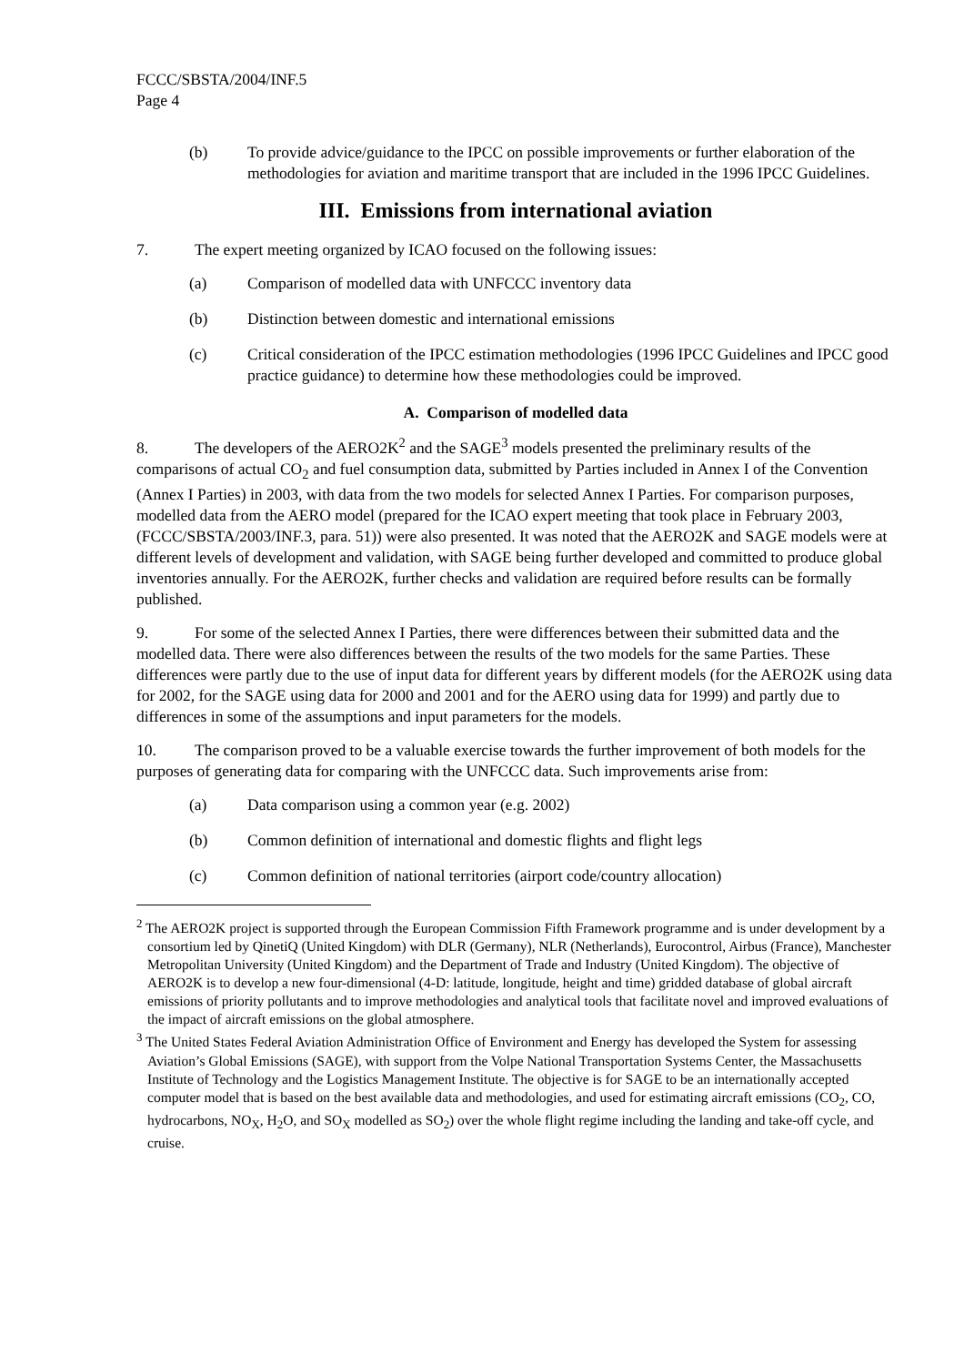FCCC/SBSTA/2004/INF.5
Page 4
(b) To provide advice/guidance to the IPCC on possible improvements or further elaboration of the methodologies for aviation and maritime transport that are included in the 1996 IPCC Guidelines.
III. Emissions from international aviation
7. The expert meeting organized by ICAO focused on the following issues:
(a) Comparison of modelled data with UNFCCC inventory data
(b) Distinction between domestic and international emissions
(c) Critical consideration of the IPCC estimation methodologies (1996 IPCC Guidelines and IPCC good practice guidance) to determine how these methodologies could be improved.
A. Comparison of modelled data
8. The developers of the AERO2K<sup>2</sup> and the SAGE<sup>3</sup> models presented the preliminary results of the comparisons of actual CO<sub>2</sub> and fuel consumption data, submitted by Parties included in Annex I of the Convention (Annex I Parties) in 2003, with data from the two models for selected Annex I Parties. For comparison purposes, modelled data from the AERO model (prepared for the ICAO expert meeting that took place in February 2003, (FCCC/SBSTA/2003/INF.3, para. 51)) were also presented. It was noted that the AERO2K and SAGE models were at different levels of development and validation, with SAGE being further developed and committed to produce global inventories annually. For the AERO2K, further checks and validation are required before results can be formally published.
9. For some of the selected Annex I Parties, there were differences between their submitted data and the modelled data. There were also differences between the results of the two models for the same Parties. These differences were partly due to the use of input data for different years by different models (for the AERO2K using data for 2002, for the SAGE using data for 2000 and 2001 and for the AERO using data for 1999) and partly due to differences in some of the assumptions and input parameters for the models.
10. The comparison proved to be a valuable exercise towards the further improvement of both models for the purposes of generating data for comparing with the UNFCCC data. Such improvements arise from:
(a) Data comparison using a common year (e.g. 2002)
(b) Common definition of international and domestic flights and flight legs
(c) Common definition of national territories (airport code/country allocation)
<sup>2</sup> The AERO2K project is supported through the European Commission Fifth Framework programme and is under development by a consortium led by QinetiQ (United Kingdom) with DLR (Germany), NLR (Netherlands), Eurocontrol, Airbus (France), Manchester Metropolitan University (United Kingdom) and the Department of Trade and Industry (United Kingdom). The objective of AERO2K is to develop a new four-dimensional (4-D: latitude, longitude, height and time) gridded database of global aircraft emissions of priority pollutants and to improve methodologies and analytical tools that facilitate novel and improved evaluations of the impact of aircraft emissions on the global atmosphere.
<sup>3</sup> The United States Federal Aviation Administration Office of Environment and Energy has developed the System for assessing Aviation’s Global Emissions (SAGE), with support from the Volpe National Transportation Systems Center, the Massachusetts Institute of Technology and the Logistics Management Institute. The objective is for SAGE to be an internationally accepted computer model that is based on the best available data and methodologies, and used for estimating aircraft emissions (CO<sub>2</sub>, CO, hydrocarbons, NO<sub>X</sub>, H<sub>2</sub>O, and SO<sub>X</sub> modelled as SO<sub>2</sub>) over the whole flight regime including the landing and take-off cycle, and cruise.